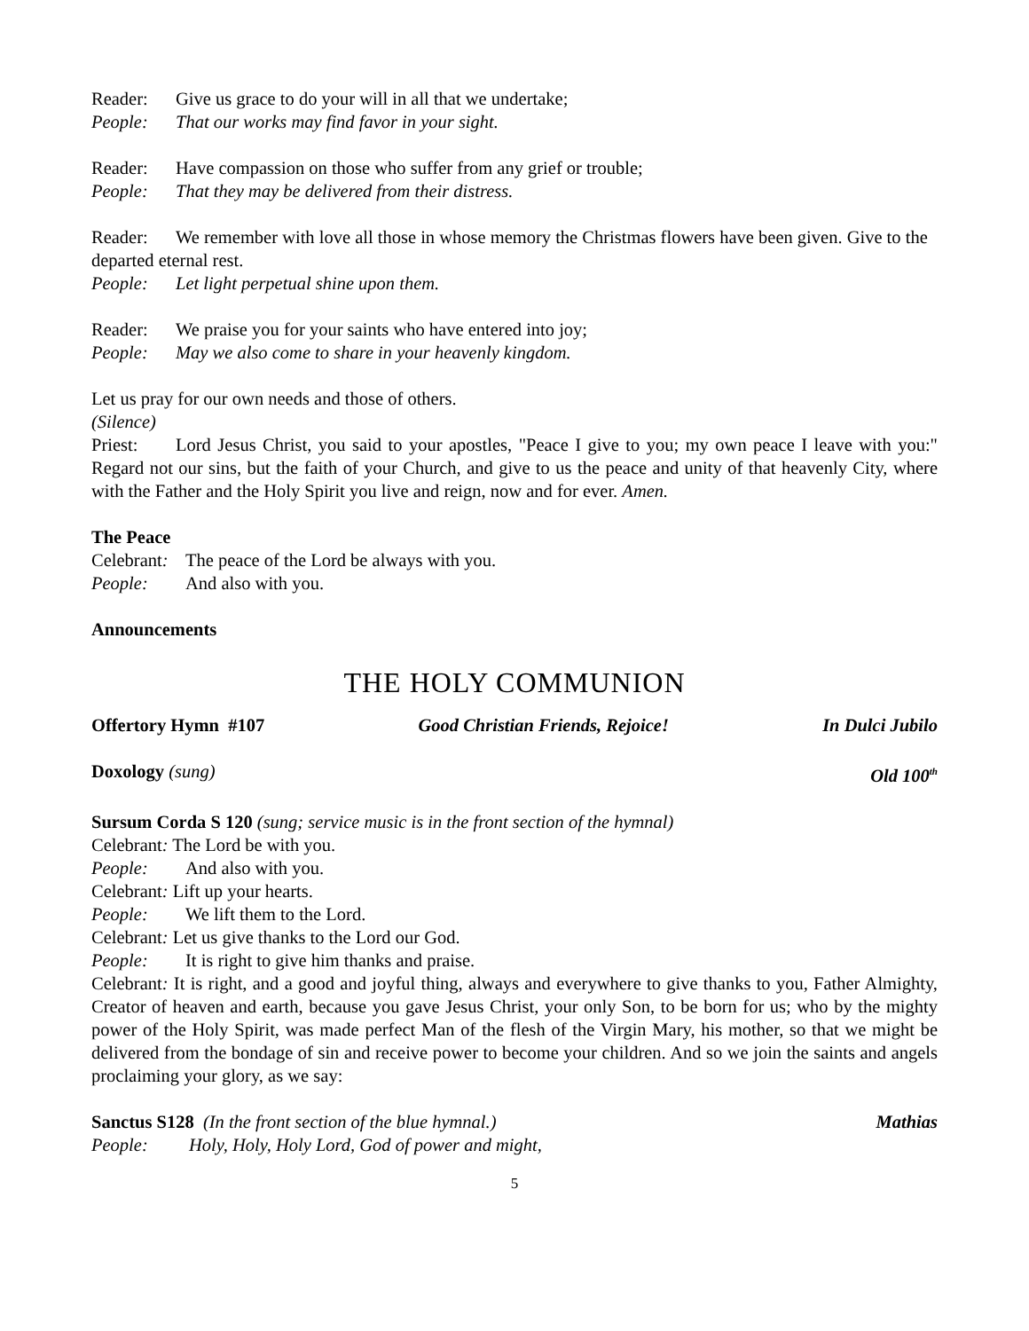Reader: Give us grace to do your will in all that we undertake;
People: That our works may find favor in your sight.
Reader: Have compassion on those who suffer from any grief or trouble;
People: That they may be delivered from their distress.
Reader: We remember with love all those in whose memory the Christmas flowers have been given. Give to the departed eternal rest.
People: Let light perpetual shine upon them.
Reader: We praise you for your saints who have entered into joy;
People: May we also come to share in your heavenly kingdom.
Let us pray for our own needs and those of others.
(Silence)
Priest: Lord Jesus Christ, you said to your apostles, "Peace I give to you; my own peace I leave with you:" Regard not our sins, but the faith of your Church, and give to us the peace and unity of that heavenly City, where with the Father and the Holy Spirit you live and reign, now and for ever. Amen.
The Peace
Celebrant: The peace of the Lord be always with you.
People: And also with you.
Announcements
THE HOLY COMMUNION
Offertory Hymn #107 Good Christian Friends, Rejoice! In Dulci Jubilo
Doxology (sung) Old 100<sup>th</sup>
Sursum Corda S 120 (sung; service music is in the front section of the hymnal)
Celebrant: The Lord be with you.
People: And also with you.
Celebrant: Lift up your hearts.
People: We lift them to the Lord.
Celebrant: Let us give thanks to the Lord our God.
People: It is right to give him thanks and praise.
Celebrant: It is right, and a good and joyful thing, always and everywhere to give thanks to you, Father Almighty, Creator of heaven and earth, because you gave Jesus Christ, your only Son, to be born for us; who by the mighty power of the Holy Spirit, was made perfect Man of the flesh of the Virgin Mary, his mother, so that we might be delivered from the bondage of sin and receive power to become your children. And so we join the saints and angels proclaiming your glory, as we say:
Sanctus S128 (In the front section of the blue hymnal.) Mathias
People: Holy, Holy, Holy Lord, God of power and might,
5